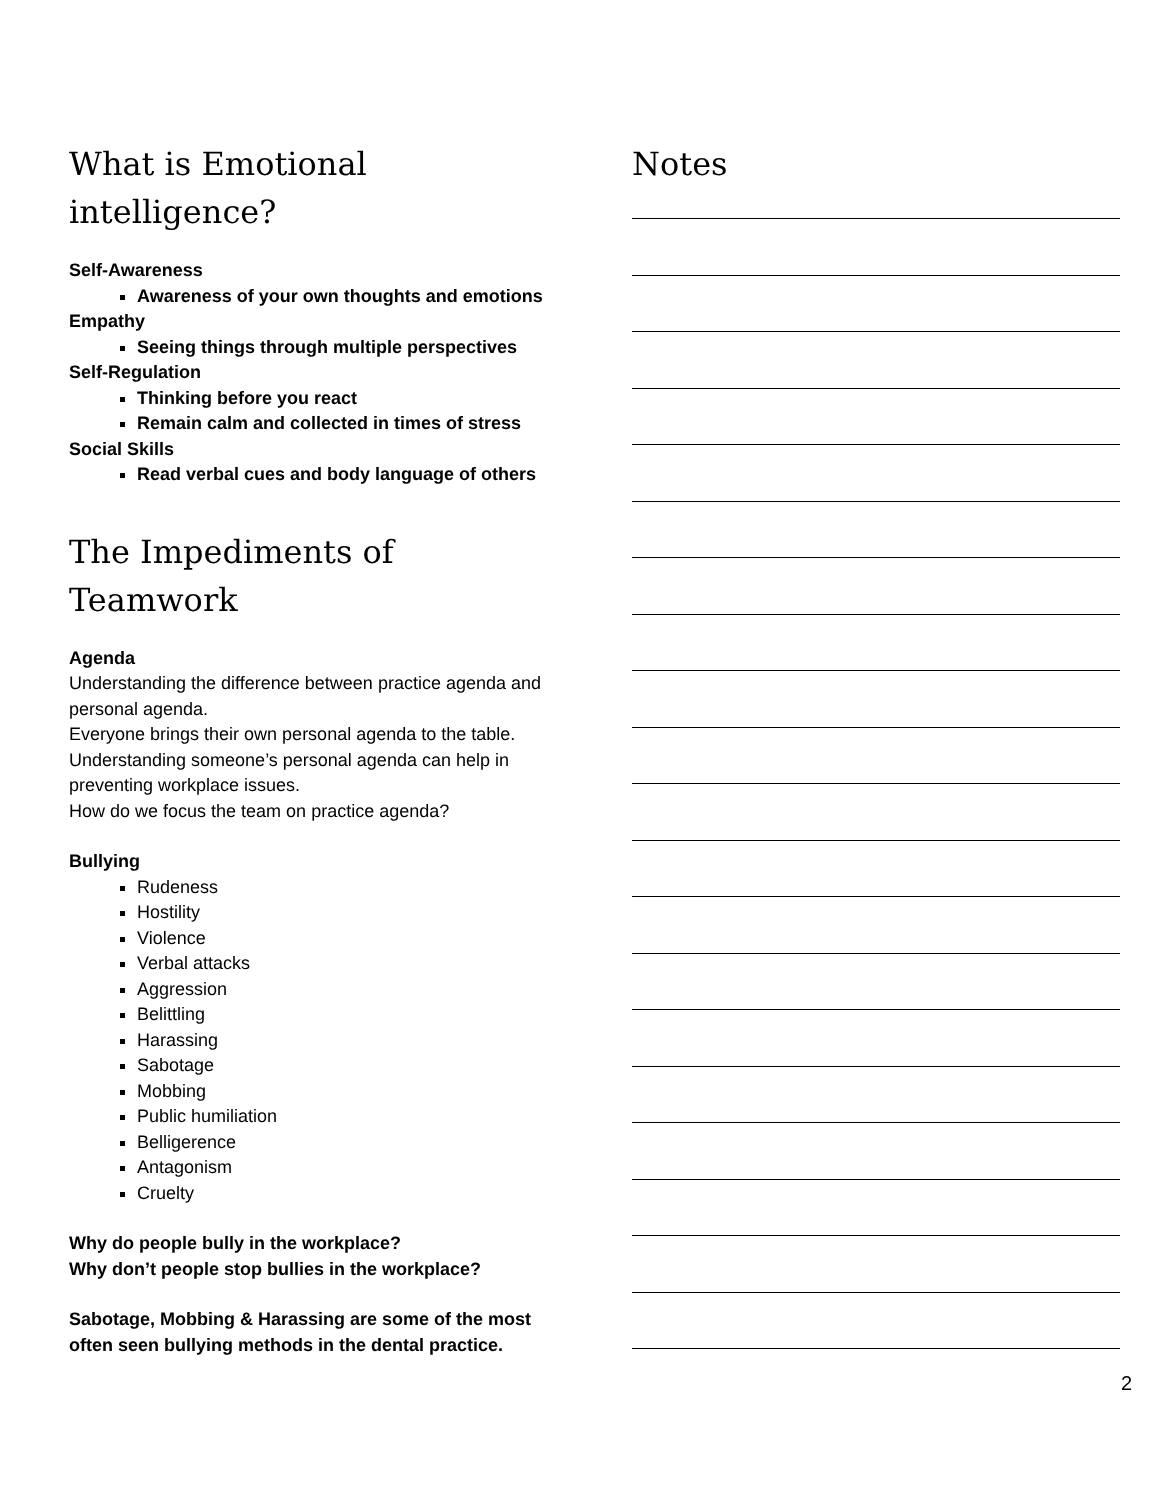What is Emotional intelligence?
Self-Awareness
Awareness of your own thoughts and emotions
Empathy
Seeing things through multiple perspectives
Self-Regulation
Thinking before you react
Remain calm and collected in times of stress
Social Skills
Read verbal cues and body language of others
The Impediments of Teamwork
Agenda
Understanding the difference between practice agenda and personal agenda.
Everyone brings their own personal agenda to the table.
Understanding someone’s personal agenda can help in preventing workplace issues.
How do we focus the team on practice agenda?
Bullying
Rudeness
Hostility
Violence
Verbal attacks
Aggression
Belittling
Harassing
Sabotage
Mobbing
Public humiliation
Belligerence
Antagonism
Cruelty
Why do people bully in the workplace?
Why don’t people stop bullies in the workplace?
Sabotage, Mobbing & Harassing are some of the most often seen bullying methods in the dental practice.
Notes
2